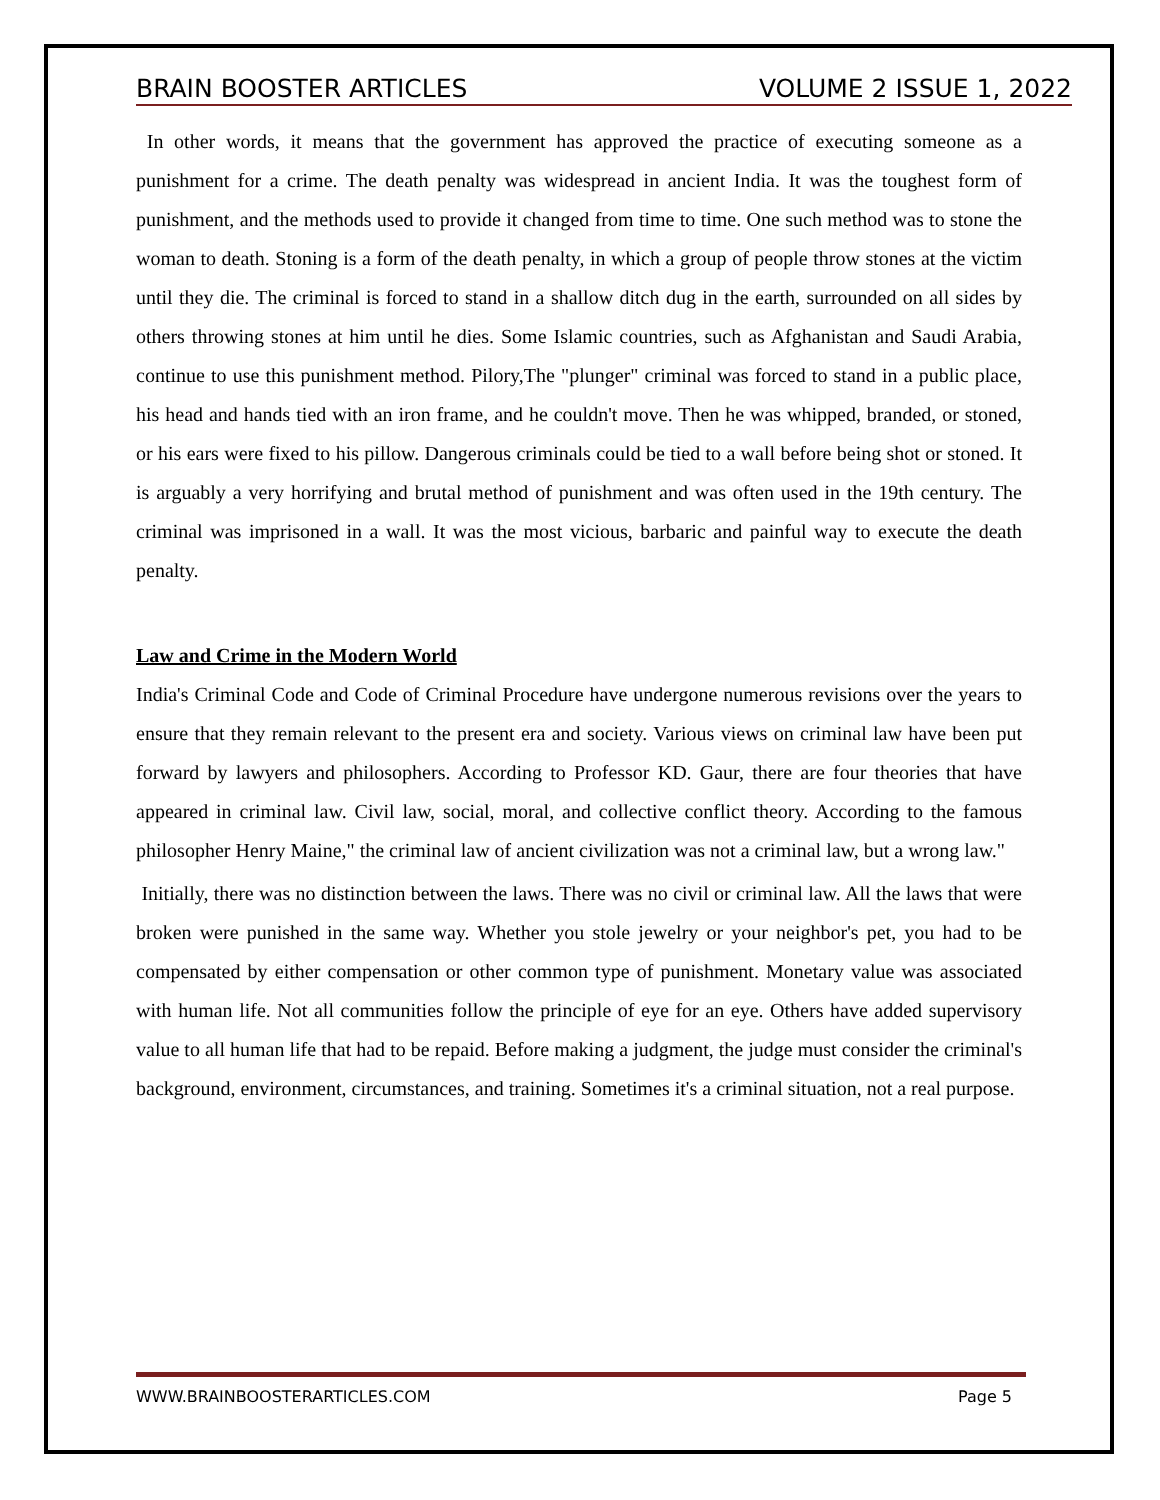BRAIN BOOSTER ARTICLES VOLUME 2 ISSUE 1, 2022
In other words, it means that the government has approved the practice of executing someone as a punishment for a crime. The death penalty was widespread in ancient India. It was the toughest form of punishment, and the methods used to provide it changed from time to time. One such method was to stone the woman to death. Stoning is a form of the death penalty, in which a group of people throw stones at the victim until they die. The criminal is forced to stand in a shallow ditch dug in the earth, surrounded on all sides by others throwing stones at him until he dies. Some Islamic countries, such as Afghanistan and Saudi Arabia, continue to use this punishment method. Pilory,The "plunger" criminal was forced to stand in a public place, his head and hands tied with an iron frame, and he couldn't move. Then he was whipped, branded, or stoned, or his ears were fixed to his pillow. Dangerous criminals could be tied to a wall before being shot or stoned. It is arguably a very horrifying and brutal method of punishment and was often used in the 19th century. The criminal was imprisoned in a wall. It was the most vicious, barbaric and painful way to execute the death penalty.
Law and Crime in the Modern World
India's Criminal Code and Code of Criminal Procedure have undergone numerous revisions over the years to ensure that they remain relevant to the present era and society. Various views on criminal law have been put forward by lawyers and philosophers. According to Professor KD. Gaur, there are four theories that have appeared in criminal law. Civil law, social, moral, and collective conflict theory. According to the famous philosopher Henry Maine," the criminal law of ancient civilization was not a criminal law, but a wrong law."
Initially, there was no distinction between the laws. There was no civil or criminal law. All the laws that were broken were punished in the same way. Whether you stole jewelry or your neighbor's pet, you had to be compensated by either compensation or other common type of punishment. Monetary value was associated with human life. Not all communities follow the principle of eye for an eye. Others have added supervisory value to all human life that had to be repaid. Before making a judgment, the judge must consider the criminal's background, environment, circumstances, and training. Sometimes it's a criminal situation, not a real purpose.
WWW.BRAINBOOSTERARTICLES.COM Page 5